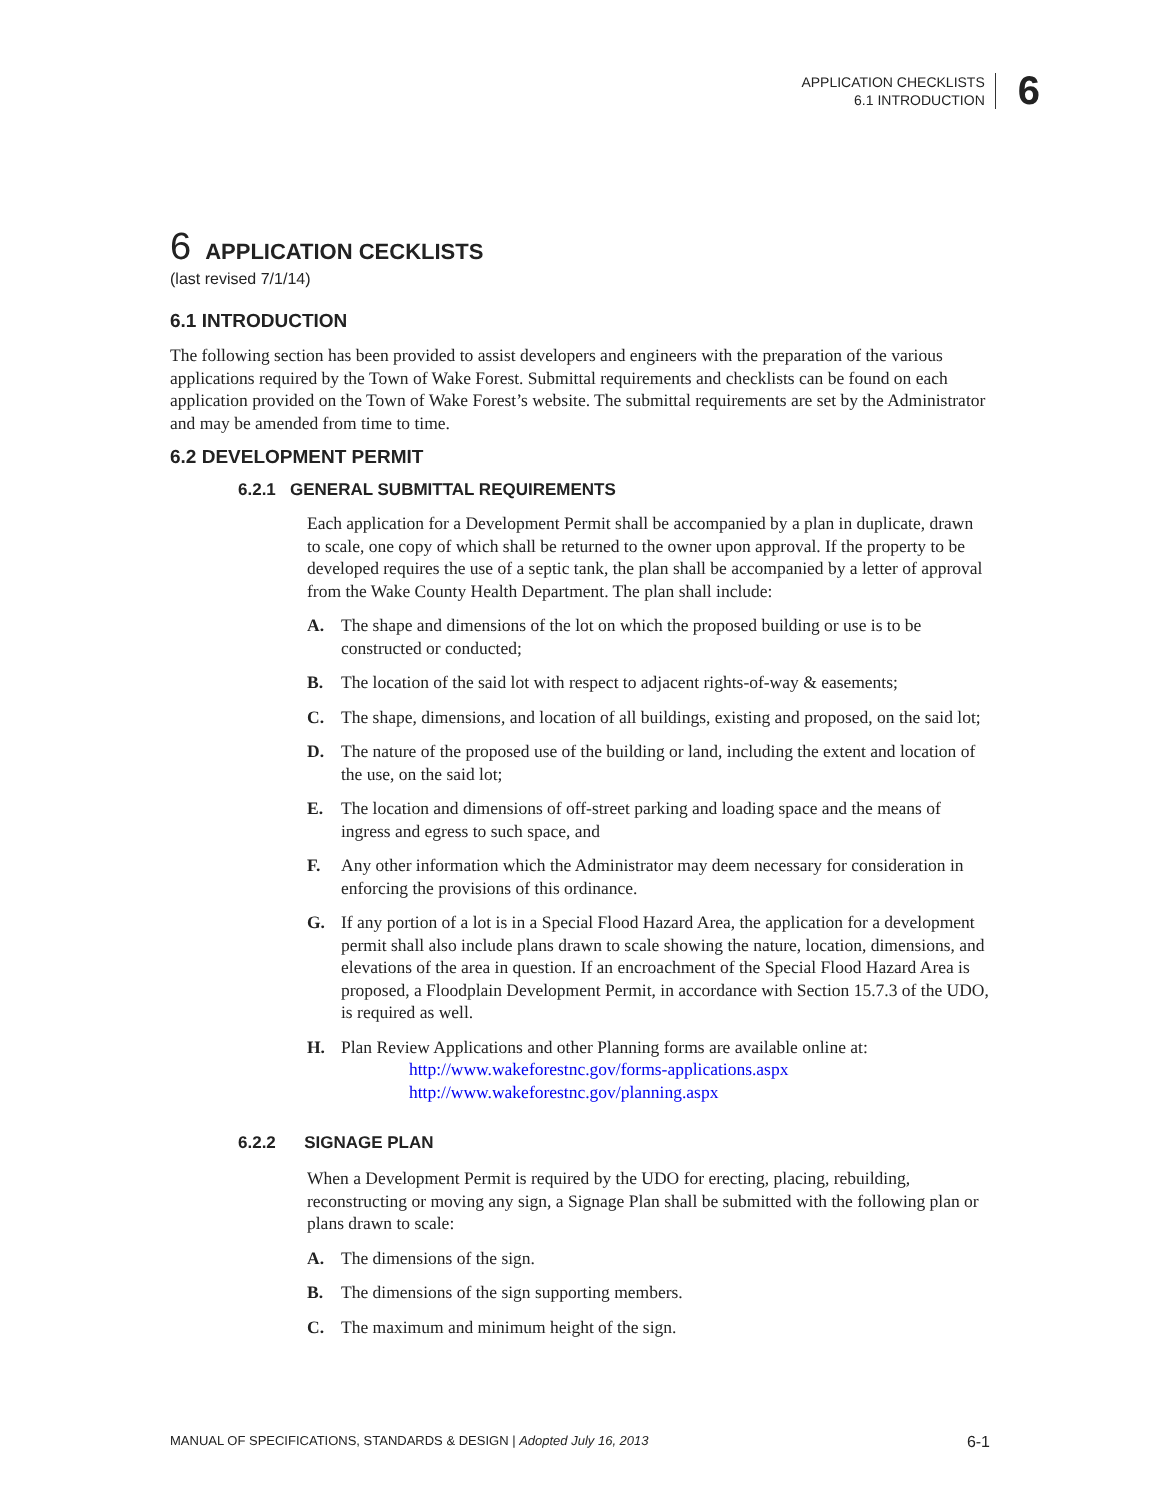APPLICATION CHECKLISTS
6.1 INTRODUCTION
6
6 APPLICATION CECKLISTS
(last revised 7/1/14)
6.1 INTRODUCTION
The following section has been provided to assist developers and engineers with the preparation of the various applications required by the Town of Wake Forest. Submittal requirements and checklists can be found on each application provided on the Town of Wake Forest’s website. The submittal requirements are set by the Administrator and may be amended from time to time.
6.2 DEVELOPMENT PERMIT
6.2.1 GENERAL SUBMITTAL REQUIREMENTS
Each application for a Development Permit shall be accompanied by a plan in duplicate, drawn to scale, one copy of which shall be returned to the owner upon approval. If the property to be developed requires the use of a septic tank, the plan shall be accompanied by a letter of approval from the Wake County Health Department. The plan shall include:
A. The shape and dimensions of the lot on which the proposed building or use is to be constructed or conducted;
B. The location of the said lot with respect to adjacent rights-of-way & easements;
C. The shape, dimensions, and location of all buildings, existing and proposed, on the said lot;
D. The nature of the proposed use of the building or land, including the extent and location of the use, on the said lot;
E. The location and dimensions of off-street parking and loading space and the means of ingress and egress to such space, and
F. Any other information which the Administrator may deem necessary for consideration in enforcing the provisions of this ordinance.
G. If any portion of a lot is in a Special Flood Hazard Area, the application for a development permit shall also include plans drawn to scale showing the nature, location, dimensions, and elevations of the area in question. If an encroachment of the Special Flood Hazard Area is proposed, a Floodplain Development Permit, in accordance with Section 15.7.3 of the UDO, is required as well.
H. Plan Review Applications and other Planning forms are available online at:
http://www.wakeforestnc.gov/forms-applications.aspx
http://www.wakeforestnc.gov/planning.aspx
6.2.2 SIGNAGE PLAN
When a Development Permit is required by the UDO for erecting, placing, rebuilding, reconstructing or moving any sign, a Signage Plan shall be submitted with the following plan or plans drawn to scale:
A. The dimensions of the sign.
B. The dimensions of the sign supporting members.
C. The maximum and minimum height of the sign.
MANUAL OF SPECIFICATIONS, STANDARDS & DESIGN | Adopted July 16, 2013 6-1